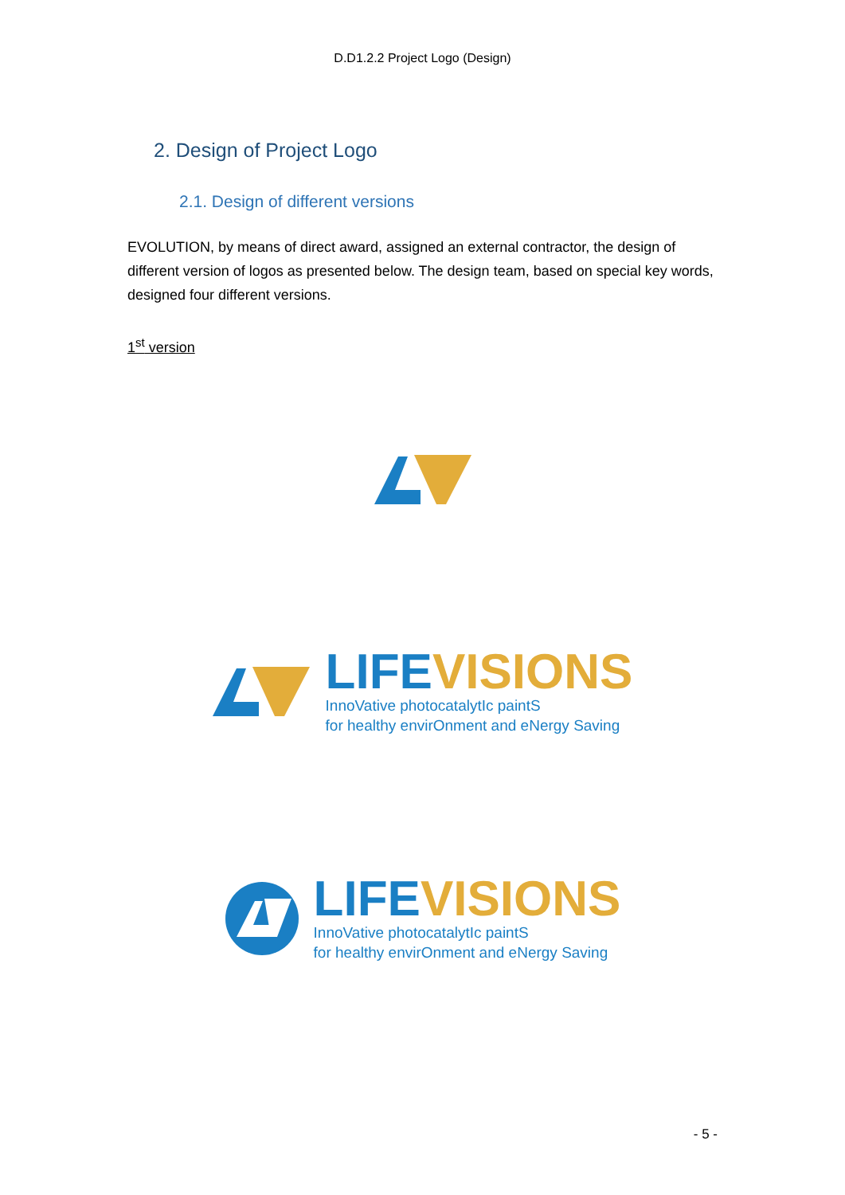D.D1.2.2 Project Logo (Design)
2. Design of Project Logo
2.1. Design of different versions
EVOLUTION, by means of direct award, assigned an external contractor, the design of different version of logos as presented below. The design team, based on special key words, designed four different versions.
1<sup>st</sup> version
LIFE VISIONS
InnoVative photocatalytIc paintS
for healthy envirOnment and eNergy Saving
LIFE VISIONS
InnoVative photocatalytIc paintS
for healthy envirOnment and eNergy Saving
- 5 -